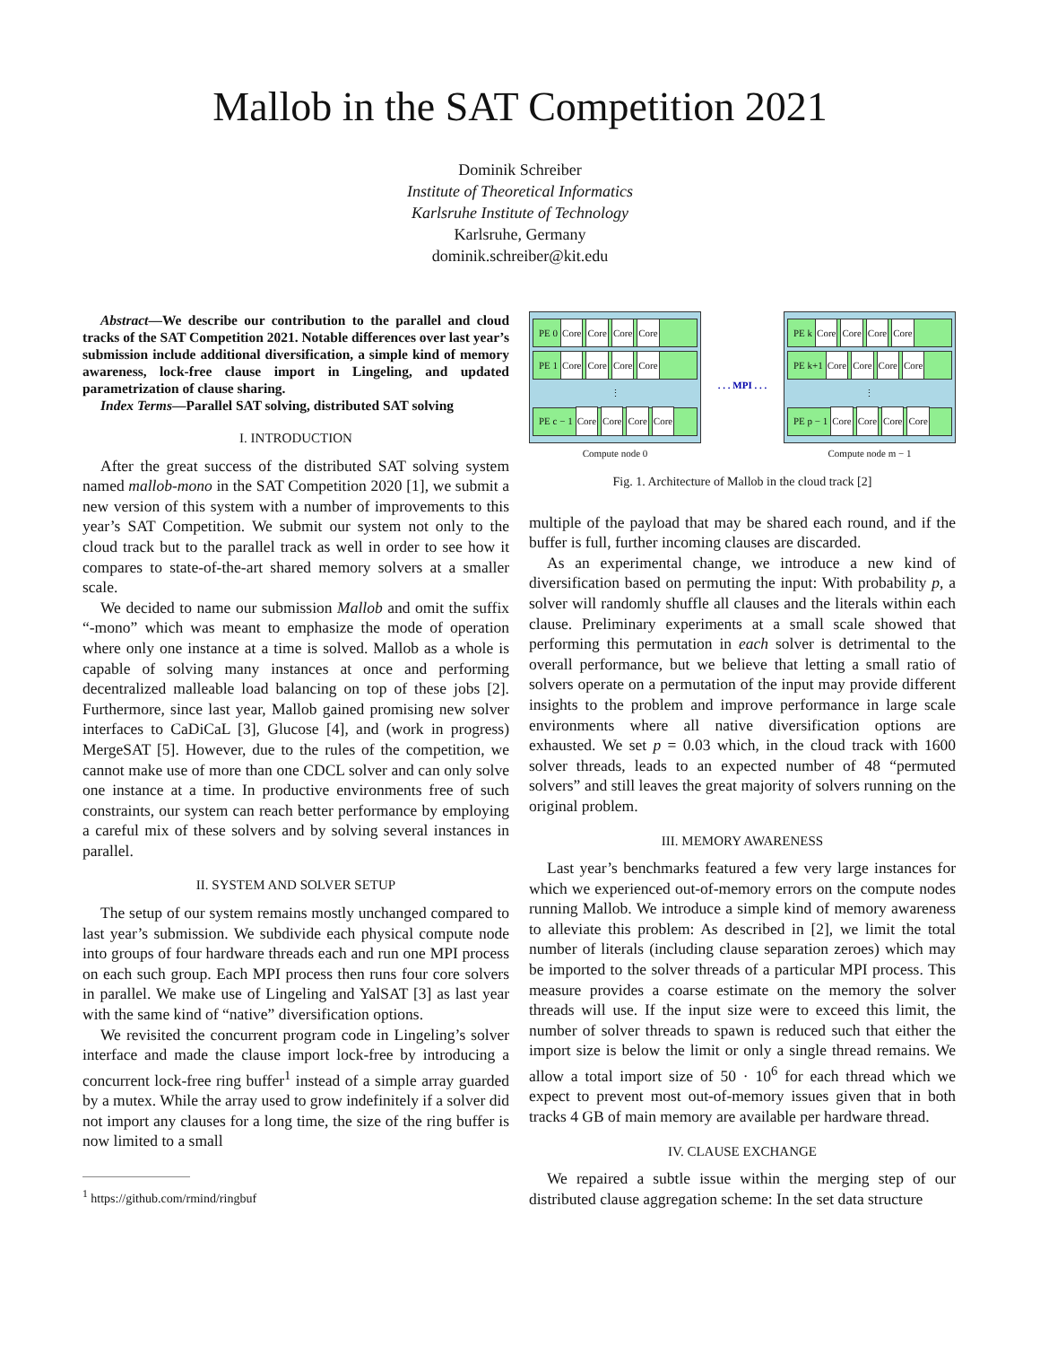Mallob in the SAT Competition 2021
Dominik Schreiber
Institute of Theoretical Informatics
Karlsruhe Institute of Technology
Karlsruhe, Germany
dominik.schreiber@kit.edu
Abstract—We describe our contribution to the parallel and cloud tracks of the SAT Competition 2021. Notable differences over last year’s submission include additional diversification, a simple kind of memory awareness, lock-free clause import in Lingeling, and updated parametrization of clause sharing.
Index Terms—Parallel SAT solving, distributed SAT solving
I. INTRODUCTION
After the great success of the distributed SAT solving system named mallob-mono in the SAT Competition 2020 [1], we submit a new version of this system with a number of improvements to this year’s SAT Competition. We submit our system not only to the cloud track but to the parallel track as well in order to see how it compares to state-of-the-art shared memory solvers at a smaller scale.
We decided to name our submission Mallob and omit the suffix “-mono” which was meant to emphasize the mode of operation where only one instance at a time is solved. Mallob as a whole is capable of solving many instances at once and performing decentralized malleable load balancing on top of these jobs [2]. Furthermore, since last year, Mallob gained promising new solver interfaces to CaDiCaL [3], Glucose [4], and (work in progress) MergeSAT [5]. However, due to the rules of the competition, we cannot make use of more than one CDCL solver and can only solve one instance at a time. In productive environments free of such constraints, our system can reach better performance by employing a careful mix of these solvers and by solving several instances in parallel.
II. SYSTEM AND SOLVER SETUP
The setup of our system remains mostly unchanged compared to last year’s submission. We subdivide each physical compute node into groups of four hardware threads each and run one MPI process on each such group. Each MPI process then runs four core solvers in parallel. We make use of Lingeling and YalSAT [3] as last year with the same kind of “native” diversification options.
We revisited the concurrent program code in Lingeling’s solver interface and made the clause import lock-free by introducing a concurrent lock-free ring buffer<sup>1</sup> instead of a simple array guarded by a mutex. While the array used to grow indefinitely if a solver did not import any clauses for a long time, the size of the ring buffer is now limited to a small
<sup>1</sup> https://github.com/rmind/ringbuf
PE 0 Core Core Core Core
PE 1 Core Core Core Core
⋮
PE c − 1 Core Core Core Core
Compute node 0
. . . MPI . . .
PE k Core Core Core Core
PE k+1 Core Core Core Core
⋮
PE p − 1 Core Core Core Core
Compute node m − 1
Fig. 1. Architecture of Mallob in the cloud track [2]
multiple of the payload that may be shared each round, and if the buffer is full, further incoming clauses are discarded.
As an experimental change, we introduce a new kind of diversification based on permuting the input: With probability p, a solver will randomly shuffle all clauses and the literals within each clause. Preliminary experiments at a small scale showed that performing this permutation in each solver is detrimental to the overall performance, but we believe that letting a small ratio of solvers operate on a permutation of the input may provide different insights to the problem and improve performance in large scale environments where all native diversification options are exhausted. We set p = 0.03 which, in the cloud track with 1600 solver threads, leads to an expected number of 48 “permuted solvers” and still leaves the great majority of solvers running on the original problem.
III. MEMORY AWARENESS
Last year’s benchmarks featured a few very large instances for which we experienced out-of-memory errors on the compute nodes running Mallob. We introduce a simple kind of memory awareness to alleviate this problem: As described in [2], we limit the total number of literals (including clause separation zeroes) which may be imported to the solver threads of a particular MPI process. This measure provides a coarse estimate on the memory the solver threads will use. If the input size were to exceed this limit, the number of solver threads to spawn is reduced such that either the import size is below the limit or only a single thread remains. We allow a total import size of 50 · 10<sup>6</sup> for each thread which we expect to prevent most out-of-memory issues given that in both tracks 4 GB of main memory are available per hardware thread.
IV. CLAUSE EXCHANGE
We repaired a subtle issue within the merging step of our distributed clause aggregation scheme: In the set data structure